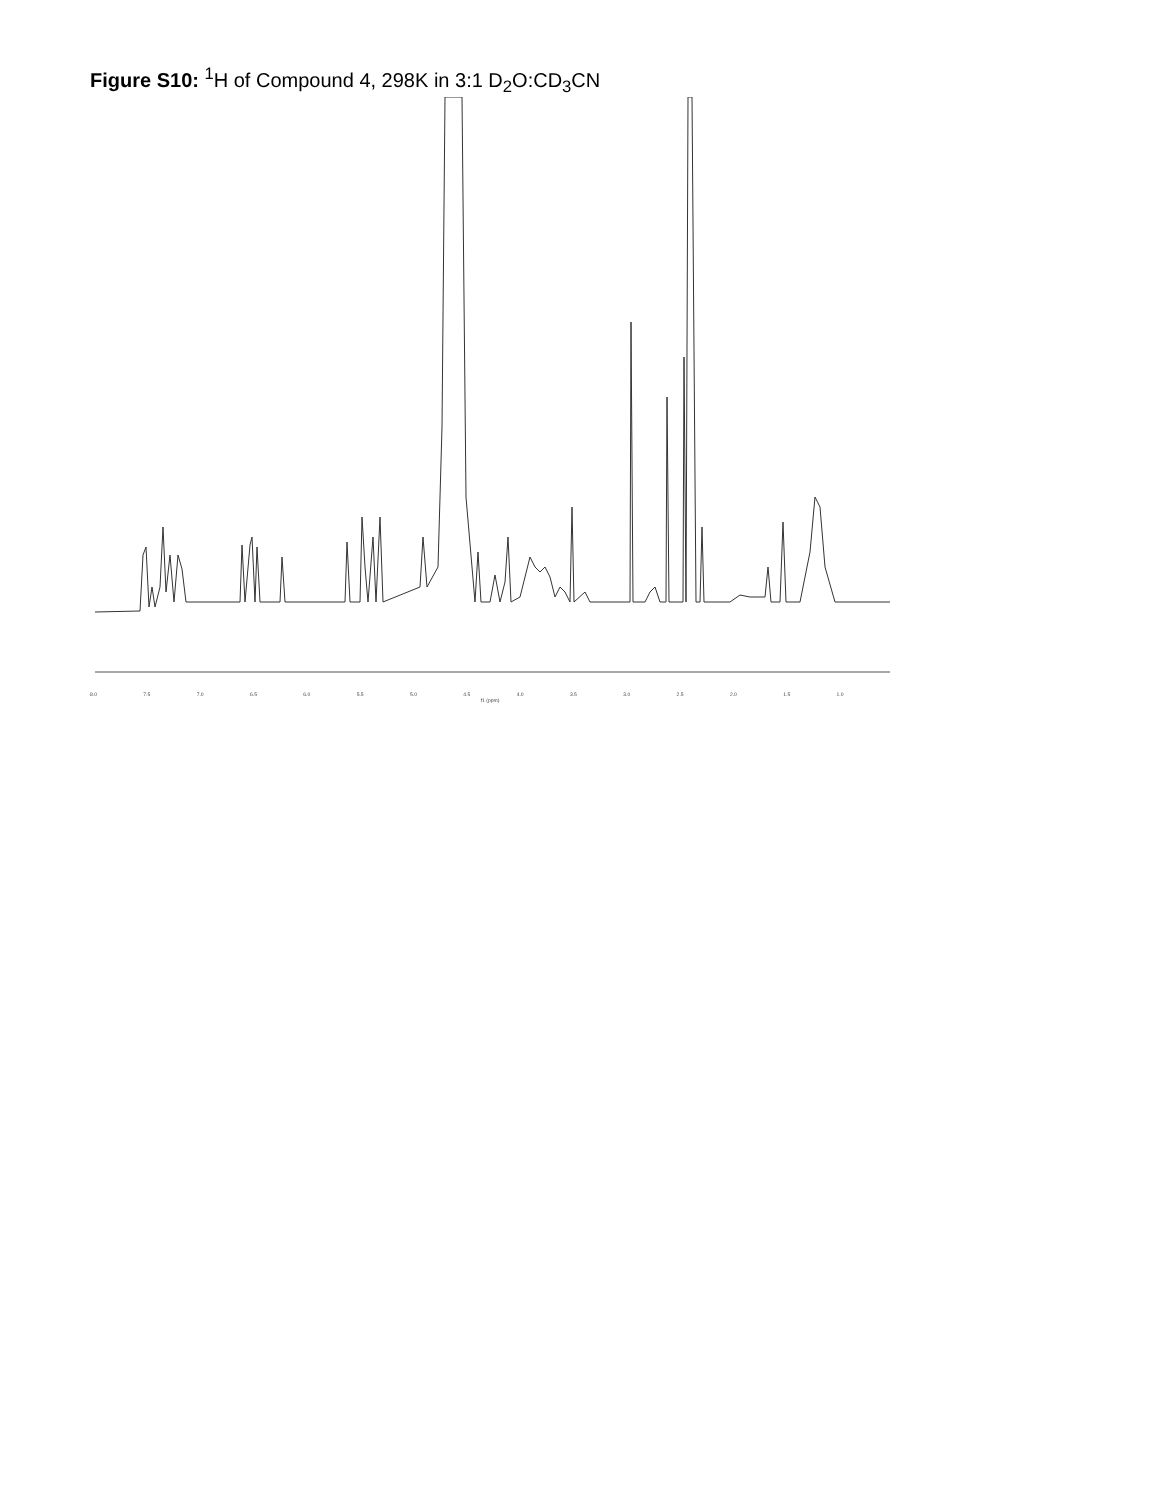Figure S10: <sup>1</sup>H of Compound 4, 298K in 3:1 D<sub>2</sub>O:CD<sub>3</sub>CN
8.0 7.5 7.0 6.5 6.0 5.5 5.0 4.5 4.0 3.5 3.0 2.5 2.0 1.5 1.0
f1 (ppm)